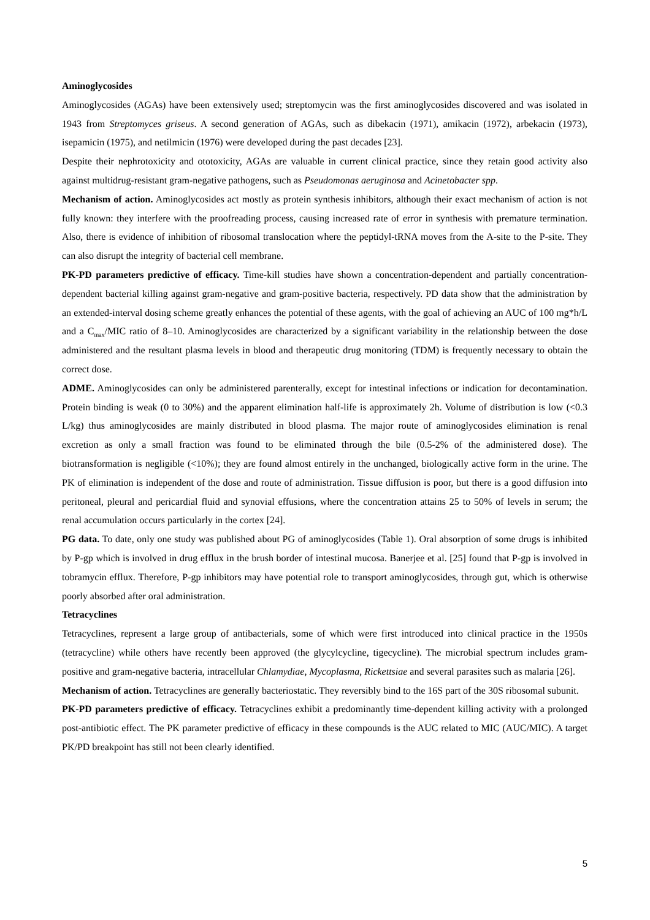Aminoglycosides
Aminoglycosides (AGAs) have been extensively used; streptomycin was the first aminoglycosides discovered and was isolated in 1943 from Streptomyces griseus. A second generation of AGAs, such as dibekacin (1971), amikacin (1972), arbekacin (1973), isepamicin (1975), and netilmicin (1976) were developed during the past decades [23].
Despite their nephrotoxicity and ototoxicity, AGAs are valuable in current clinical practice, since they retain good activity also against multidrug-resistant gram-negative pathogens, such as Pseudomonas aeruginosa and Acinetobacter spp.
Mechanism of action. Aminoglycosides act mostly as protein synthesis inhibitors, although their exact mechanism of action is not fully known: they interfere with the proofreading process, causing increased rate of error in synthesis with premature termination. Also, there is evidence of inhibition of ribosomal translocation where the peptidyl-tRNA moves from the A-site to the P-site. They can also disrupt the integrity of bacterial cell membrane.
PK-PD parameters predictive of efficacy. Time-kill studies have shown a concentration-dependent and partially concentration-dependent bacterial killing against gram-negative and gram-positive bacteria, respectively. PD data show that the administration by an extended-interval dosing scheme greatly enhances the potential of these agents, with the goal of achieving an AUC of 100 mg*h/L and a C<sub>max</sub>/MIC ratio of 8–10. Aminoglycosides are characterized by a significant variability in the relationship between the dose administered and the resultant plasma levels in blood and therapeutic drug monitoring (TDM) is frequently necessary to obtain the correct dose.
ADME. Aminoglycosides can only be administered parenterally, except for intestinal infections or indication for decontamination. Protein binding is weak (0 to 30%) and the apparent elimination half-life is approximately 2h. Volume of distribution is low (<0.3 L/kg) thus aminoglycosides are mainly distributed in blood plasma. The major route of aminoglycosides elimination is renal excretion as only a small fraction was found to be eliminated through the bile (0.5-2% of the administered dose). The biotransformation is negligible (<10%); they are found almost entirely in the unchanged, biologically active form in the urine. The PK of elimination is independent of the dose and route of administration. Tissue diffusion is poor, but there is a good diffusion into peritoneal, pleural and pericardial fluid and synovial effusions, where the concentration attains 25 to 50% of levels in serum; the renal accumulation occurs particularly in the cortex [24].
PG data. To date, only one study was published about PG of aminoglycosides (Table 1). Oral absorption of some drugs is inhibited by P-gp which is involved in drug efflux in the brush border of intestinal mucosa. Banerjee et al. [25] found that P-gp is involved in tobramycin efflux. Therefore, P-gp inhibitors may have potential role to transport aminoglycosides, through gut, which is otherwise poorly absorbed after oral administration.
Tetracyclines
Tetracyclines, represent a large group of antibacterials, some of which were first introduced into clinical practice in the 1950s (tetracycline) while others have recently been approved (the glycylcycline, tigecycline). The microbial spectrum includes gram-positive and gram-negative bacteria, intracellular Chlamydiae, Mycoplasma, Rickettsiae and several parasites such as malaria [26].
Mechanism of action. Tetracyclines are generally bacteriostatic. They reversibly bind to the 16S part of the 30S ribosomal subunit.
PK-PD parameters predictive of efficacy. Tetracyclines exhibit a predominantly time-dependent killing activity with a prolonged post-antibiotic effect. The PK parameter predictive of efficacy in these compounds is the AUC related to MIC (AUC/MIC). A target PK/PD breakpoint has still not been clearly identified.
5